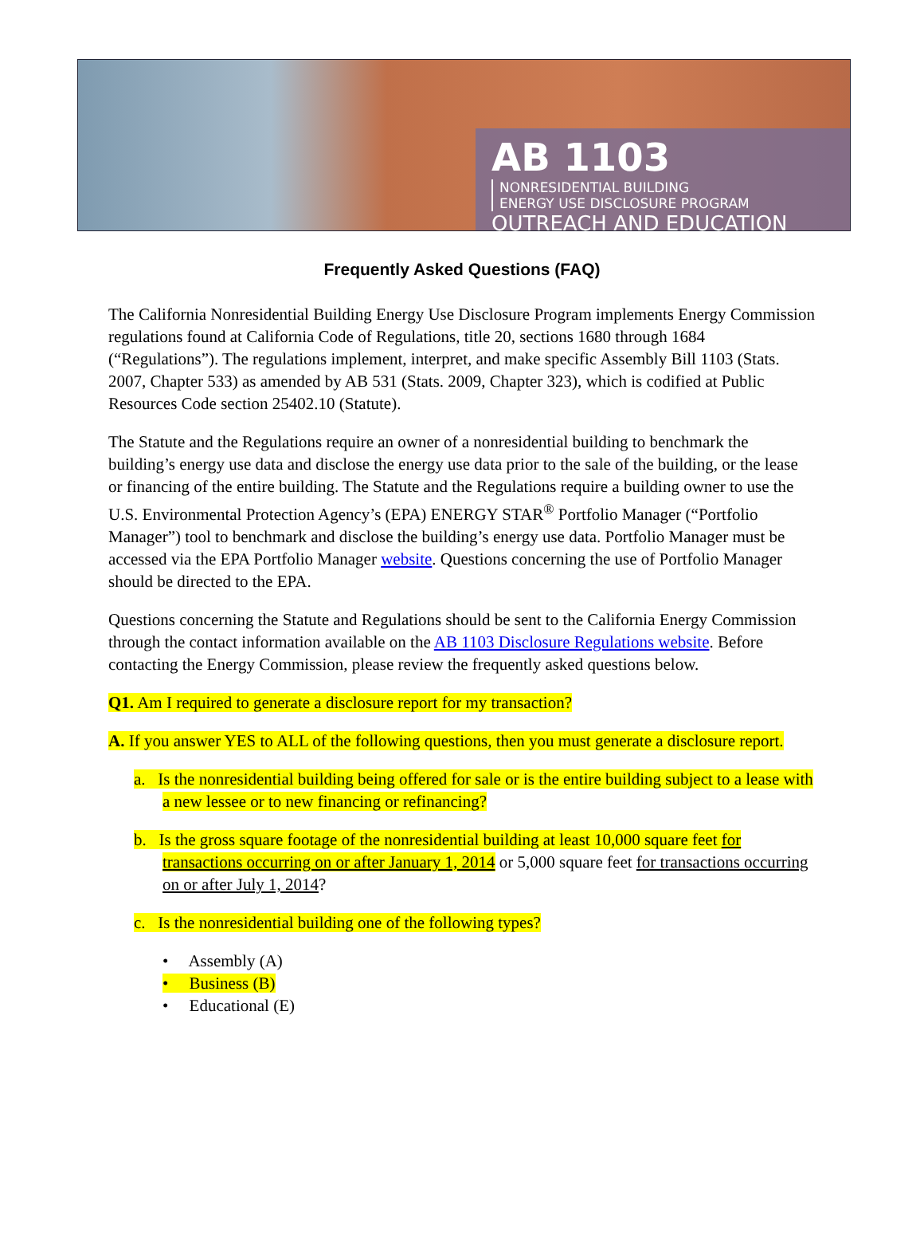AB 1103 NONRESIDENTIAL BUILDING
ENERGY USE DISCLOSURE PROGRAM
OUTREACH AND EDUCATION
Frequently Asked Questions (FAQ)
The California Nonresidential Building Energy Use Disclosure Program implements Energy Commission regulations found at California Code of Regulations, title 20, sections 1680 through 1684 (“Regulations”). The regulations implement, interpret, and make specific Assembly Bill 1103 (Stats. 2007, Chapter 533) as amended by AB 531 (Stats. 2009, Chapter 323), which is codified at Public Resources Code section 25402.10 (Statute).
The Statute and the Regulations require an owner of a nonresidential building to benchmark the building’s energy use data and disclose the energy use data prior to the sale of the building, or the lease or financing of the entire building. The Statute and the Regulations require a building owner to use the U.S. Environmental Protection Agency’s (EPA) ENERGY STAR<sup>®</sup> Portfolio Manager (“Portfolio Manager”) tool to benchmark and disclose the building’s energy use data. Portfolio Manager must be accessed via the EPA Portfolio Manager website. Questions concerning the use of Portfolio Manager should be directed to the EPA.
Questions concerning the Statute and Regulations should be sent to the California Energy Commission through the contact information available on the AB 1103 Disclosure Regulations website. Before contacting the Energy Commission, please review the frequently asked questions below.
Q1. Am I required to generate a disclosure report for my transaction?
A. If you answer YES to ALL of the following questions, then you must generate a disclosure report.
a. Is the nonresidential building being offered for sale or is the entire building subject to a lease with a new lessee or to new financing or refinancing?
b. Is the gross square footage of the nonresidential building at least 10,000 square feet for transactions occurring on or after January 1, 2014 or 5,000 square feet for transactions occurring on or after July 1, 2014?
c. Is the nonresidential building one of the following types?
• Assembly (A)
• Business (B)
• Educational (E)